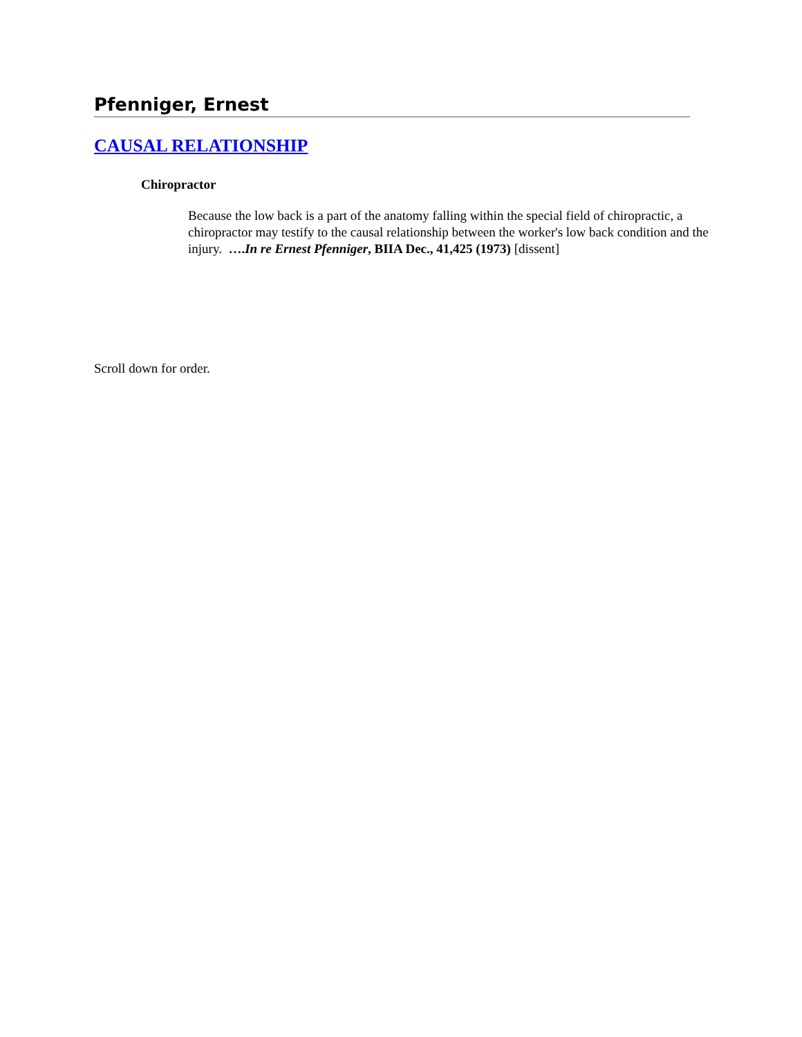Pfenniger, Ernest
CAUSAL RELATIONSHIP
Chiropractor
Because the low back is a part of the anatomy falling within the special field of chiropractic, a chiropractor may testify to the causal relationship between the worker's low back condition and the injury. ….In re Ernest Pfenniger, BIIA Dec., 41,425 (1973) [dissent]
Scroll down for order.